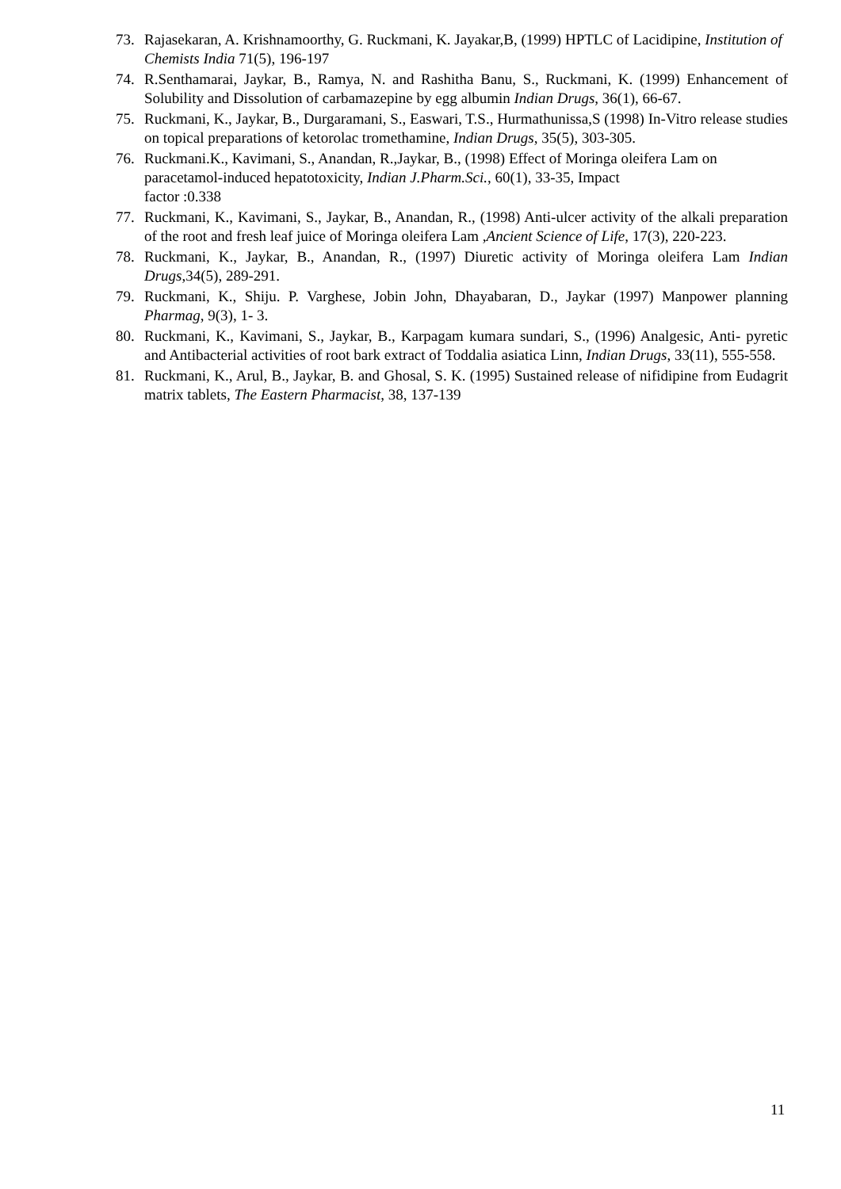73. Rajasekaran, A. Krishnamoorthy, G. Ruckmani, K. Jayakar,B, (1999) HPTLC of Lacidipine, Institution of Chemists India 71(5), 196-197
74. R.Senthamarai, Jaykar, B., Ramya, N. and Rashitha Banu, S., Ruckmani, K. (1999) Enhancement of Solubility and Dissolution of carbamazepine by egg albumin Indian Drugs, 36(1), 66-67.
75. Ruckmani, K., Jaykar, B., Durgaramani, S., Easwari, T.S., Hurmathunissa,S (1998) In-Vitro release studies on topical preparations of ketorolac tromethamine, Indian Drugs, 35(5), 303-305.
76. Ruckmani.K., Kavimani, S., Anandan, R.,Jaykar, B., (1998) Effect of Moringa oleifera Lam on paracetamol-induced hepatotoxicity, Indian J.Pharm.Sci., 60(1), 33-35, Impact
factor :0.338
77. Ruckmani, K., Kavimani, S., Jaykar, B., Anandan, R., (1998) Anti-ulcer activity of the alkali preparation of the root and fresh leaf juice of Moringa oleifera Lam ,Ancient Science of Life, 17(3), 220-223.
78. Ruckmani, K., Jaykar, B., Anandan, R., (1997) Diuretic activity of Moringa oleifera Lam Indian Drugs,34(5), 289-291.
79. Ruckmani, K., Shiju. P. Varghese, Jobin John, Dhayabaran, D., Jaykar (1997) Manpower planning Pharmag, 9(3), 1- 3.
80. Ruckmani, K., Kavimani, S., Jaykar, B., Karpagam kumara sundari, S., (1996) Analgesic, Anti- pyretic and Antibacterial activities of root bark extract of Toddalia asiatica Linn, Indian Drugs, 33(11), 555-558.
81. Ruckmani, K., Arul, B., Jaykar, B. and Ghosal, S. K. (1995) Sustained release of nifidipine from Eudagrit matrix tablets, The Eastern Pharmacist, 38, 137-139
11